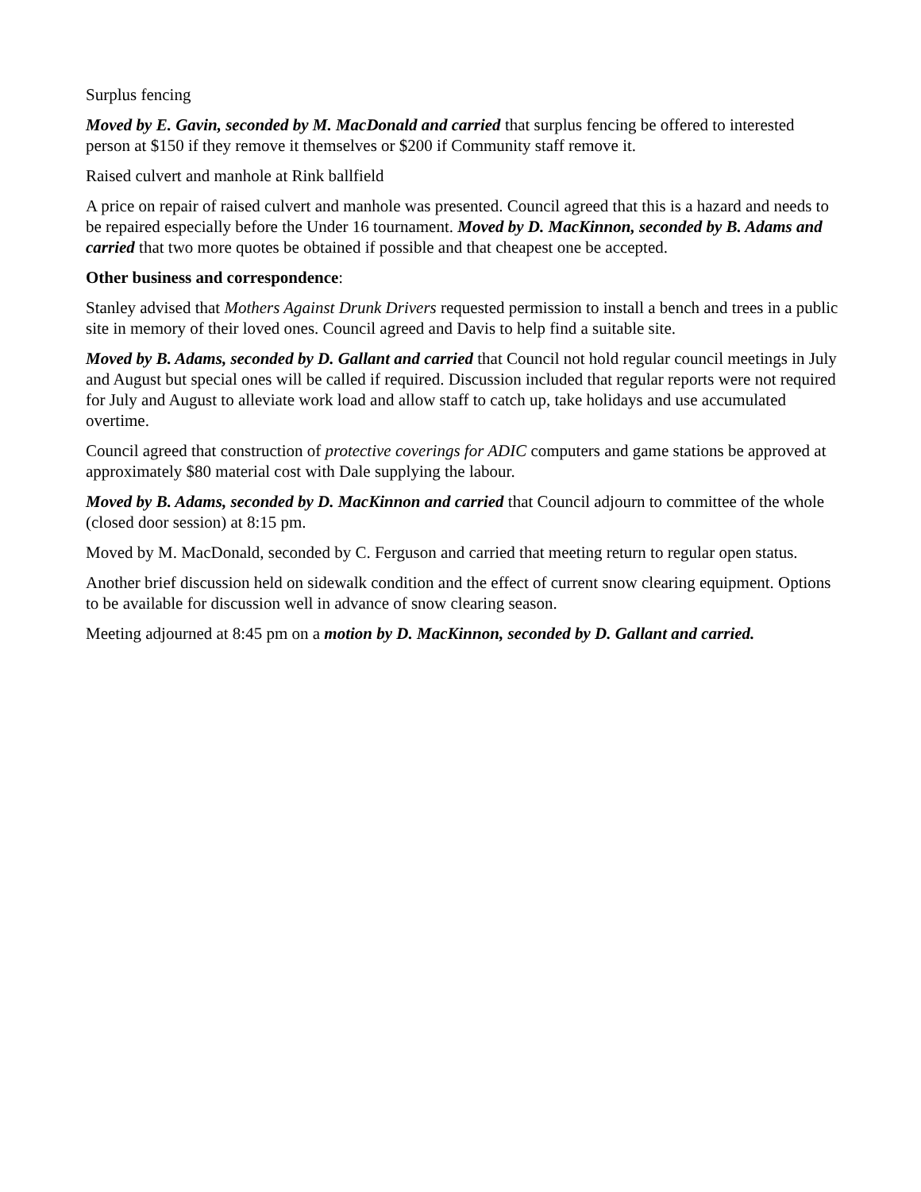Surplus fencing
Moved by E. Gavin, seconded by M. MacDonald and carried that surplus fencing be offered to interested person at $150 if they remove it themselves or $200 if Community staff remove it.
Raised culvert and manhole at Rink ballfield
A price on repair of raised culvert and manhole was presented. Council agreed that this is a hazard and needs to be repaired especially before the Under 16 tournament. Moved by D. MacKinnon, seconded by B. Adams and carried that two more quotes be obtained if possible and that cheapest one be accepted.
Other business and correspondence:
Stanley advised that Mothers Against Drunk Drivers requested permission to install a bench and trees in a public site in memory of their loved ones. Council agreed and Davis to help find a suitable site.
Moved by B. Adams, seconded by D. Gallant and carried that Council not hold regular council meetings in July and August but special ones will be called if required. Discussion included that regular reports were not required for July and August to alleviate work load and allow staff to catch up, take holidays and use accumulated overtime.
Council agreed that construction of protective coverings for ADIC computers and game stations be approved at approximately $80 material cost with Dale supplying the labour.
Moved by B. Adams, seconded by D. MacKinnon and carried that Council adjourn to committee of the whole (closed door session) at 8:15 pm.
Moved by M. MacDonald, seconded by C. Ferguson and carried that meeting return to regular open status.
Another brief discussion held on sidewalk condition and the effect of current snow clearing equipment. Options to be available for discussion well in advance of snow clearing season.
Meeting adjourned at 8:45 pm on a motion by D. MacKinnon, seconded by D. Gallant and carried.